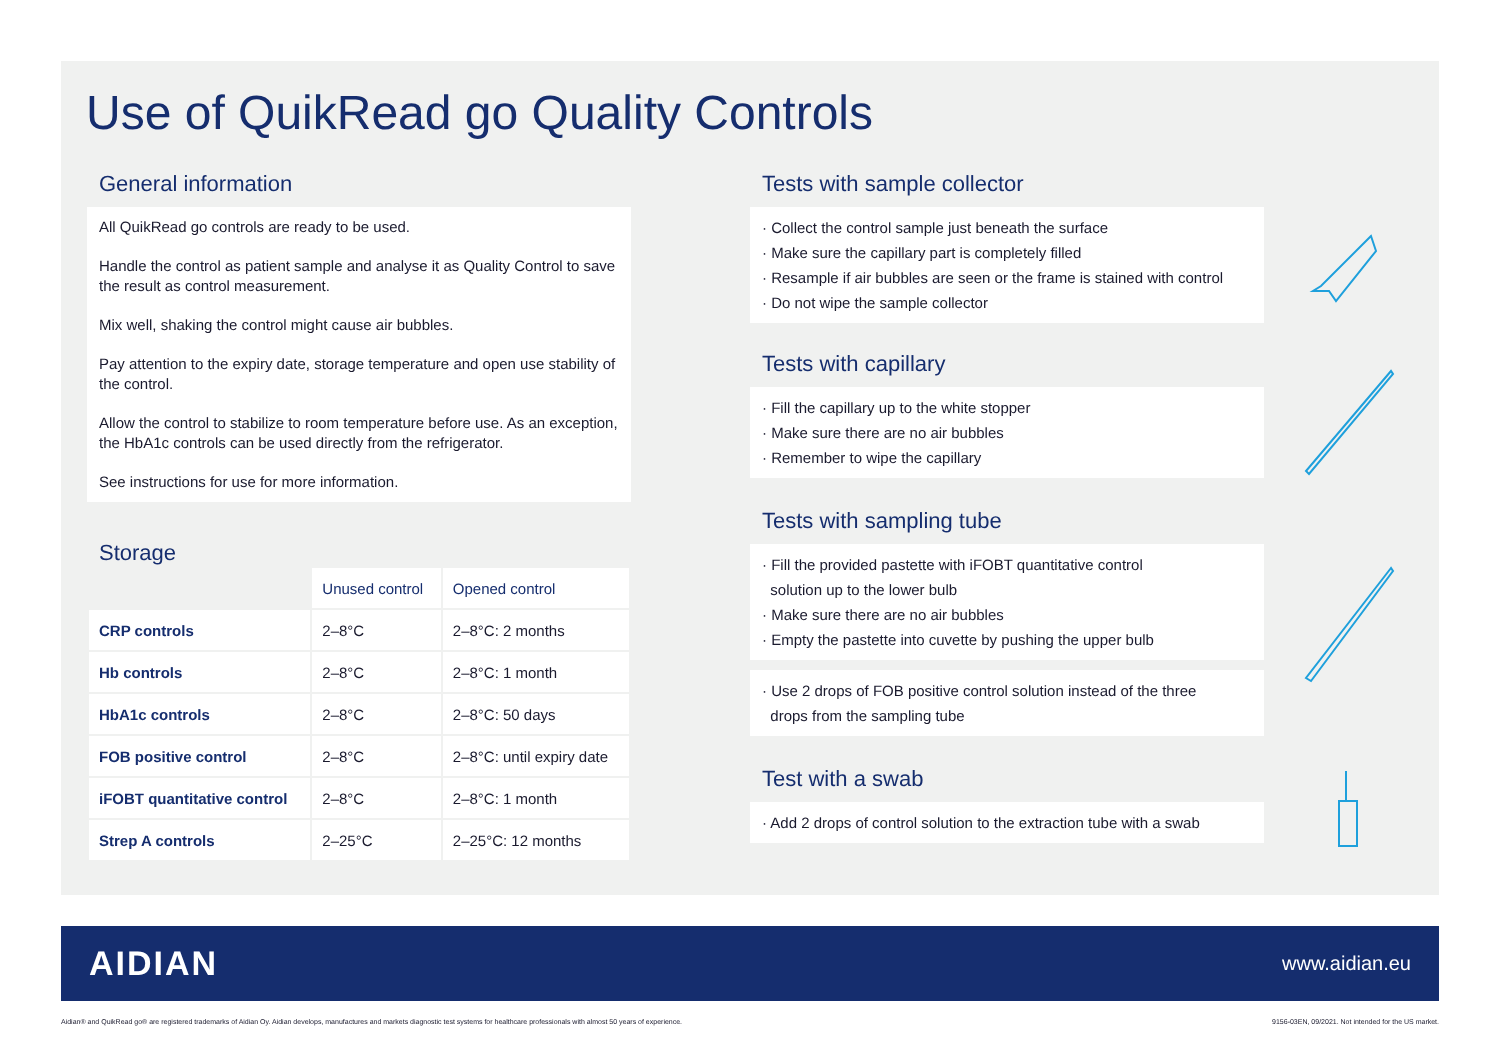Use of QuikRead go Quality Controls
General information
All QuikRead go controls are ready to be used.
Handle the control as patient sample and analyse it as Quality Control to save the result as control measurement.
Mix well, shaking the control might cause air bubbles.
Pay attention to the expiry date, storage temperature and open use stability of the control.
Allow the control to stabilize to room temperature before use. As an exception, the HbA1c controls can be used directly from the refrigerator.
See instructions for use for more information.
Storage
| | Unused control | Opened control |
| --- | --- | --- |
| CRP controls | 2–8°C | 2–8°C: 2 months |
| Hb controls | 2–8°C | 2–8°C: 1 month |
| HbA1c controls | 2–8°C | 2–8°C: 50 days |
| FOB positive control | 2–8°C | 2–8°C: until expiry date |
| iFOBT quantitative control | 2–8°C | 2–8°C: 1 month |
| Strep A controls | 2–25°C | 2–25°C: 12 months |
Tests with sample collector
· Collect the control sample just beneath the surface
· Make sure the capillary part is completely filled
· Resample if air bubbles are seen or the frame is stained with control
· Do not wipe the sample collector
Tests with capillary
· Fill the capillary up to the white stopper
· Make sure there are no air bubbles
· Remember to wipe the capillary
Tests with sampling tube
· Fill the provided pastette with iFOBT quantitative control
solution up to the lower bulb
· Make sure there are no air bubbles
· Empty the pastette into cuvette by pushing the upper bulb
· Use 2 drops of FOB positive control solution instead of the three
drops from the sampling tube
Test with a swab
· Add 2 drops of control solution to the extraction tube with a swab
AIDIAN www.aidian.eu
Aidian® and QuikRead go® are registered trademarks of Aidian Oy. Aidian develops, manufactures and markets diagnostic test systems for healthcare professionals with almost 50 years of experience. 9156-03EN, 09/2021. Not intended for the US market.